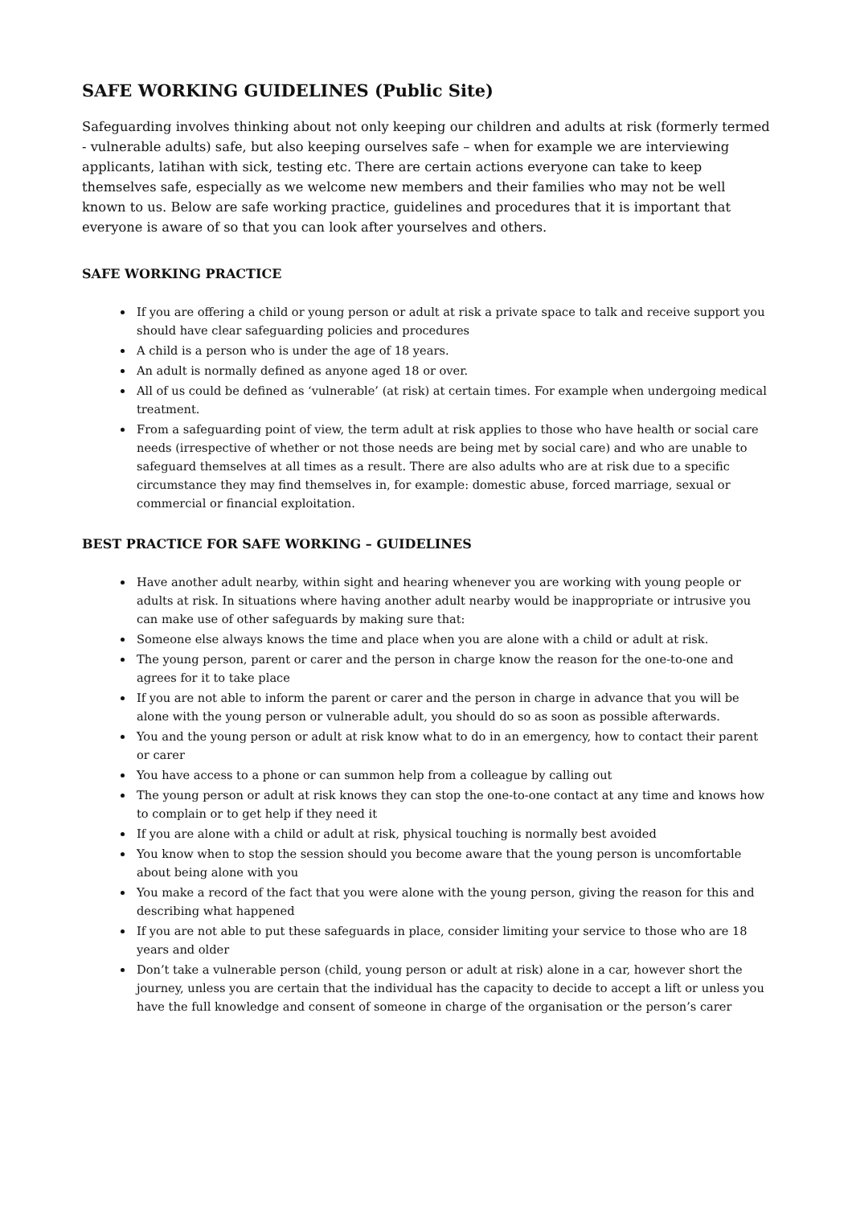SAFE WORKING GUIDELINES (Public Site)
Safeguarding involves thinking about not only keeping our children and adults at risk (formerly termed - vulnerable adults) safe, but also keeping ourselves safe – when for example we are interviewing applicants, latihan with sick, testing etc. There are certain actions everyone can take to keep themselves safe, especially as we welcome new members and their families who may not be well known to us. Below are safe working practice, guidelines and procedures that it is important that everyone is aware of so that you can look after yourselves and others.
SAFE WORKING PRACTICE
If you are offering a child or young person or adult at risk a private space to talk and receive support you should have clear safeguarding policies and procedures
A child is a person who is under the age of 18 years.
An adult is normally defined as anyone aged 18 or over.
All of us could be defined as ‘vulnerable’ (at risk) at certain times. For example when undergoing medical treatment.
From a safeguarding point of view, the term adult at risk applies to those who have health or social care needs (irrespective of whether or not those needs are being met by social care) and who are unable to safeguard themselves at all times as a result. There are also adults who are at risk due to a specific circumstance they may find themselves in, for example: domestic abuse, forced marriage, sexual or commercial or financial exploitation.
BEST PRACTICE FOR SAFE WORKING – GUIDELINES
Have another adult nearby, within sight and hearing whenever you are working with young people or adults at risk. In situations where having another adult nearby would be inappropriate or intrusive you can make use of other safeguards by making sure that:
Someone else always knows the time and place when you are alone with a child or adult at risk.
The young person, parent or carer and the person in charge know the reason for the one-to-one and agrees for it to take place
If you are not able to inform the parent or carer and the person in charge in advance that you will be alone with the young person or vulnerable adult, you should do so as soon as possible afterwards.
You and the young person or adult at risk know what to do in an emergency, how to contact their parent or carer
You have access to a phone or can summon help from a colleague by calling out
The young person or adult at risk knows they can stop the one-to-one contact at any time and knows how to complain or to get help if they need it
If you are alone with a child or adult at risk, physical touching is normally best avoided
You know when to stop the session should you become aware that the young person is uncomfortable about being alone with you
You make a record of the fact that you were alone with the young person, giving the reason for this and describing what happened
If you are not able to put these safeguards in place, consider limiting your service to those who are 18 years and older
Don’t take a vulnerable person (child, young person or adult at risk) alone in a car, however short the journey, unless you are certain that the individual has the capacity to decide to accept a lift or unless you have the full knowledge and consent of someone in charge of the organisation or the person’s carer